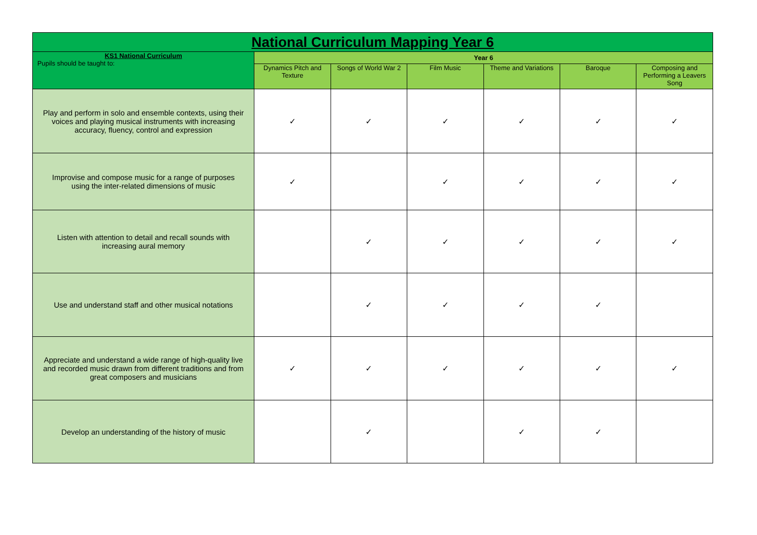| National Curriculum Mapping Year 6 | | | | | | |
| --- | --- | --- | --- | --- | --- | --- |
| KS1 National Curriculum Pupils should be taught to: | Year 6 | | | | | |
| | Dynamics Pitch and Texture | Songs of World War 2 | Film Music | Theme and Variations | Baroque | Composing and Performing a Leavers Song |
| Play and perform in solo and ensemble contexts, using their voices and playing musical instruments with increasing accuracy, fluency, control and expression | ✓ | ✓ | ✓ | ✓ | ✓ | ✓ |
| Improvise and compose music for a range of purposes using the inter-related dimensions of music | ✓ | | ✓ | ✓ | ✓ | ✓ |
| Listen with attention to detail and recall sounds with increasing aural memory | | ✓ | ✓ | ✓ | ✓ | ✓ |
| Use and understand staff and other musical notations | | ✓ | ✓ | ✓ | ✓ | |
| Appreciate and understand a wide range of high-quality live and recorded music drawn from different traditions and from great composers and musicians | ✓ | ✓ | ✓ | ✓ | ✓ | ✓ |
| Develop an understanding of the history of music | | ✓ | | ✓ | ✓ | |